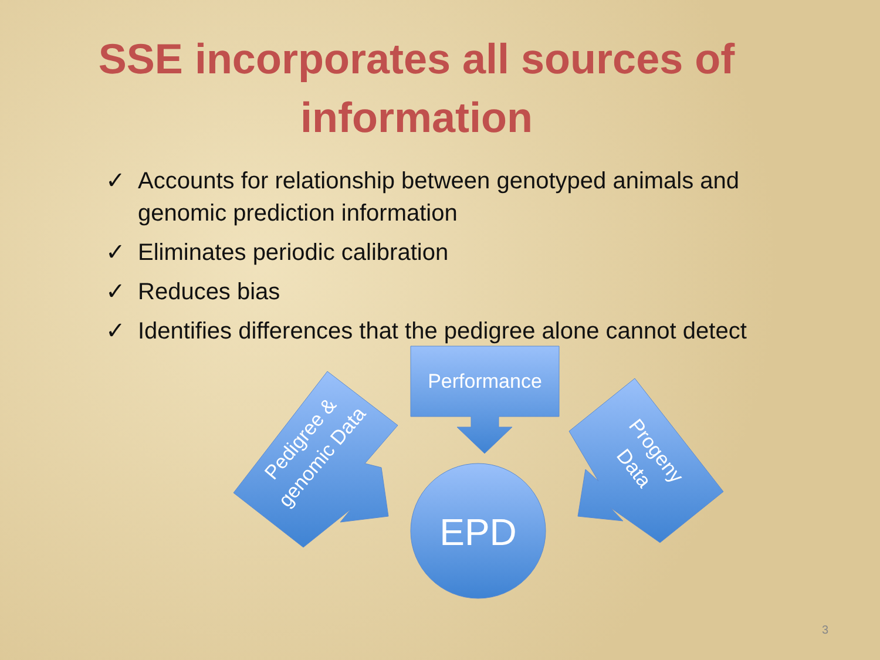SSE incorporates all sources of information
✓ Accounts for relationship between genotyped animals and genomic prediction information
✓ Eliminates periodic calibration
✓ Reduces bias
✓ Identifies differences that the pedigree alone cannot detect
Performance
Pedigree & genomic Data
Progeny Data
EPD
3